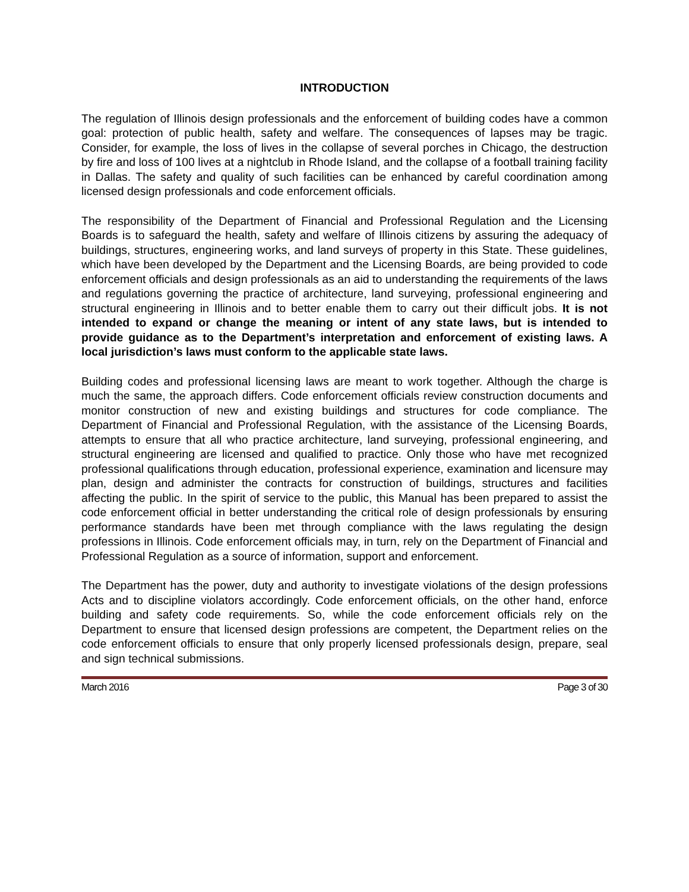INTRODUCTION
The regulation of Illinois design professionals and the enforcement of building codes have a common goal: protection of public health, safety and welfare. The consequences of lapses may be tragic. Consider, for example, the loss of lives in the collapse of several porches in Chicago, the destruction by fire and loss of 100 lives at a nightclub in Rhode Island, and the collapse of a football training facility in Dallas. The safety and quality of such facilities can be enhanced by careful coordination among licensed design professionals and code enforcement officials.
The responsibility of the Department of Financial and Professional Regulation and the Licensing Boards is to safeguard the health, safety and welfare of Illinois citizens by assuring the adequacy of buildings, structures, engineering works, and land surveys of property in this State. These guidelines, which have been developed by the Department and the Licensing Boards, are being provided to code enforcement officials and design professionals as an aid to understanding the requirements of the laws and regulations governing the practice of architecture, land surveying, professional engineering and structural engineering in Illinois and to better enable them to carry out their difficult jobs. It is not intended to expand or change the meaning or intent of any state laws, but is intended to provide guidance as to the Department’s interpretation and enforcement of existing laws. A local jurisdiction’s laws must conform to the applicable state laws.
Building codes and professional licensing laws are meant to work together. Although the charge is much the same, the approach differs. Code enforcement officials review construction documents and monitor construction of new and existing buildings and structures for code compliance. The Department of Financial and Professional Regulation, with the assistance of the Licensing Boards, attempts to ensure that all who practice architecture, land surveying, professional engineering, and structural engineering are licensed and qualified to practice. Only those who have met recognized professional qualifications through education, professional experience, examination and licensure may plan, design and administer the contracts for construction of buildings, structures and facilities affecting the public. In the spirit of service to the public, this Manual has been prepared to assist the code enforcement official in better understanding the critical role of design professionals by ensuring performance standards have been met through compliance with the laws regulating the design professions in Illinois. Code enforcement officials may, in turn, rely on the Department of Financial and Professional Regulation as a source of information, support and enforcement.
The Department has the power, duty and authority to investigate violations of the design professions Acts and to discipline violators accordingly. Code enforcement officials, on the other hand, enforce building and safety code requirements. So, while the code enforcement officials rely on the Department to ensure that licensed design professions are competent, the Department relies on the code enforcement officials to ensure that only properly licensed professionals design, prepare, seal and sign technical submissions.
March 2016 Page 3 of 30